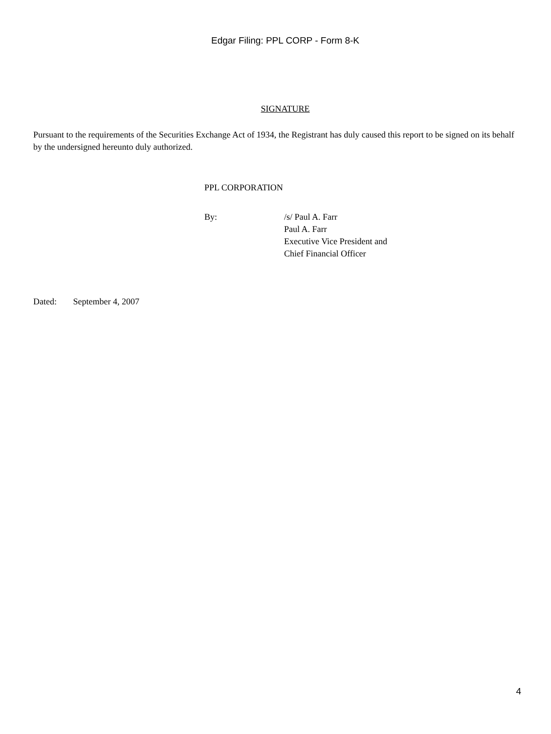Edgar Filing: PPL CORP - Form 8-K
SIGNATURE
Pursuant to the requirements of the Securities Exchange Act of 1934, the Registrant has duly caused this report to be signed on its behalf by the undersigned hereunto duly authorized.
PPL CORPORATION
By: /s/ Paul A. Farr
Paul A. Farr
Executive Vice President and
Chief Financial Officer
Dated: September 4, 2007
4